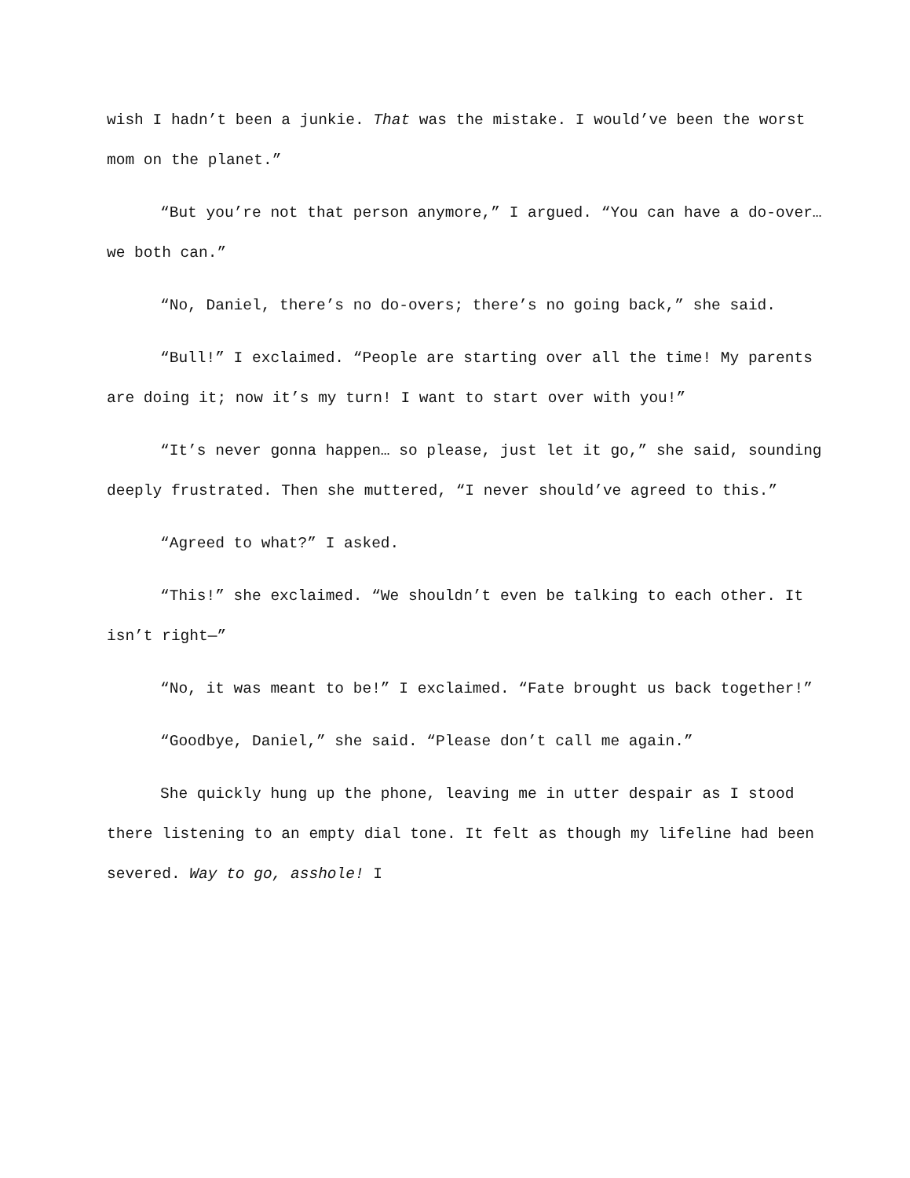wish I hadn’t been a junkie. That was the mistake. I would’ve been the worst mom on the planet.”
“But you’re not that person anymore,” I argued. “You can have a do-over… we both can.”
“No, Daniel, there’s no do-overs; there’s no going back,” she said.
“Bull!” I exclaimed. “People are starting over all the time! My parents are doing it; now it’s my turn! I want to start over with you!”
“It’s never gonna happen… so please, just let it go,” she said, sounding deeply frustrated. Then she muttered, “I never should’ve agreed to this.”
“Agreed to what?” I asked.
“This!” she exclaimed. “We shouldn’t even be talking to each other. It isn’t right—”
“No, it was meant to be!” I exclaimed. “Fate brought us back together!”
“Goodbye, Daniel,” she said. “Please don’t call me again.”
She quickly hung up the phone, leaving me in utter despair as I stood there listening to an empty dial tone. It felt as though my lifeline had been severed. Way to go, asshole! I